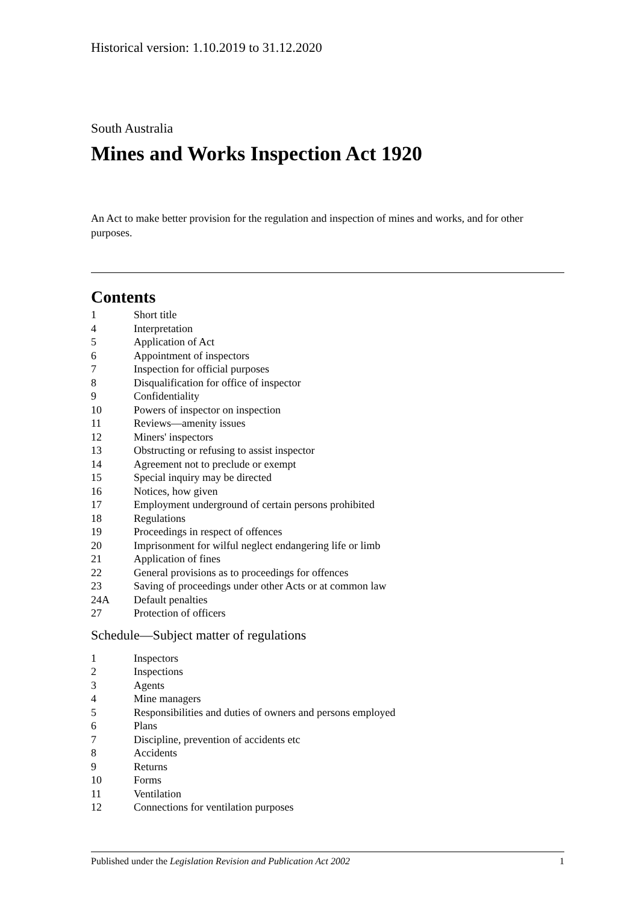Historical version: 1.10.2019 to 31.12.2020
South Australia
Mines and Works Inspection Act 1920
An Act to make better provision for the regulation and inspection of mines and works, and for other purposes.
Contents
1 Short title
4 Interpretation
5 Application of Act
6 Appointment of inspectors
7 Inspection for official purposes
8 Disqualification for office of inspector
9 Confidentiality
10 Powers of inspector on inspection
11 Reviews—amenity issues
12 Miners' inspectors
13 Obstructing or refusing to assist inspector
14 Agreement not to preclude or exempt
15 Special inquiry may be directed
16 Notices, how given
17 Employment underground of certain persons prohibited
18 Regulations
19 Proceedings in respect of offences
20 Imprisonment for wilful neglect endangering life or limb
21 Application of fines
22 General provisions as to proceedings for offences
23 Saving of proceedings under other Acts or at common law
24A Default penalties
27 Protection of officers
Schedule—Subject matter of regulations
1 Inspectors
2 Inspections
3 Agents
4 Mine managers
5 Responsibilities and duties of owners and persons employed
6 Plans
7 Discipline, prevention of accidents etc
8 Accidents
9 Returns
10 Forms
11 Ventilation
12 Connections for ventilation purposes
Published under the Legislation Revision and Publication Act 2002 1